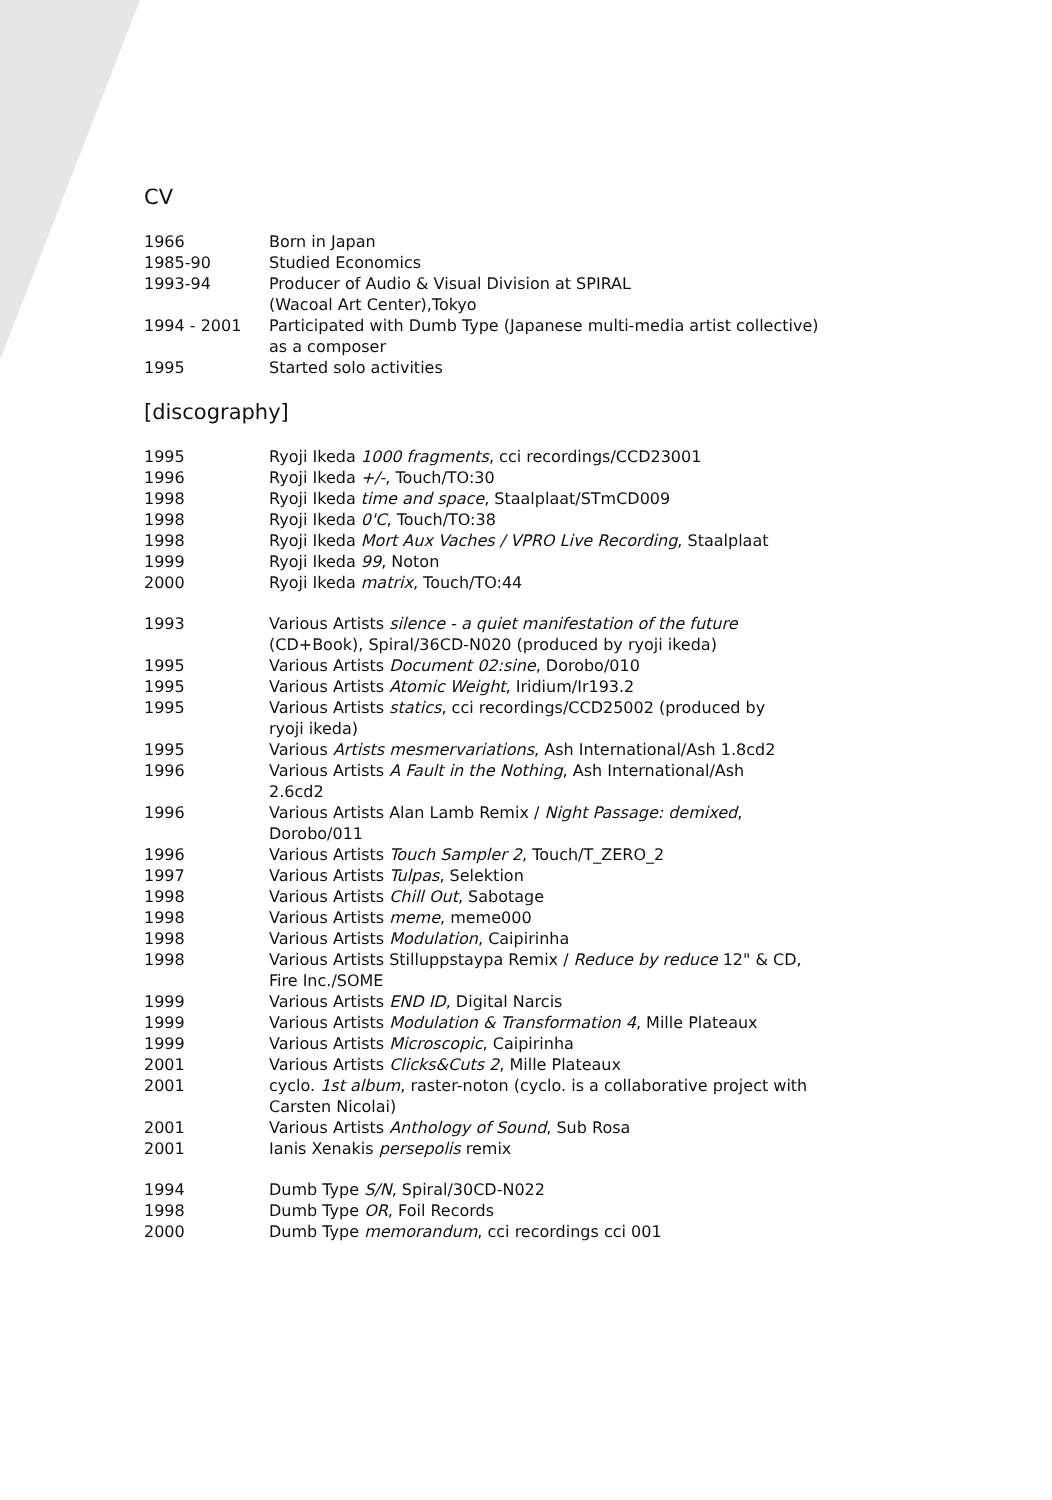CV
| 1966 | Born in Japan |
| 1985-90 | Studied Economics |
| 1993-94 | Producer of Audio & Visual Division at SPIRAL (Wacoal Art Center),Tokyo |
| 1994 - 2001 | Participated with Dumb Type (Japanese multi-media artist collective) as a composer |
| 1995 | Started solo activities |
[discography]
| 1995 | Ryoji Ikeda 1000 fragments , cci recordings/CCD23001 |
| 1996 | Ryoji Ikeda +/- , Touch/TO:30 |
| 1998 | Ryoji Ikeda time and space , Staalplaat/STmCD009 |
| 1998 | Ryoji Ikeda 0'C , Touch/TO:38 |
| 1998 | Ryoji Ikeda Mort Aux Vaches / VPRO Live Recording , Staalplaat |
| 1999 | Ryoji Ikeda 99 , Noton |
| 2000 | Ryoji Ikeda matrix , Touch/TO:44 |
| 1993 | Various Artists silence - a quiet manifestation of the future (CD+Book), Spiral/36CD-N020 (produced by ryoji ikeda) |
| 1995 | Various Artists Document 02:sine , Dorobo/010 |
| 1995 | Various Artists Atomic Weight , Iridium/Ir193.2 |
| 1995 | Various Artists statics , cci recordings/CCD25002 (produced by ryoji ikeda) |
| 1995 | Various Artists mesmervariations , Ash International/Ash 1.8cd2 |
| 1996 | Various Artists A Fault in the Nothing , Ash International/Ash 2.6cd2 |
| 1996 | Various Artists Alan Lamb Remix / Night Passage: demixed , Dorobo/011 |
| 1996 | Various Artists Touch Sampler 2 , Touch/T_ZERO_2 |
| 1997 | Various Artists Tulpas , Selektion |
| 1998 | Various Artists Chill Out , Sabotage |
| 1998 | Various Artists meme , meme000 |
| 1998 | Various Artists Modulation , Caipirinha |
| 1998 | Various Artists Stilluppstaypa Remix / Reduce by reduce 12" & CD, Fire Inc./SOME |
| 1999 | Various Artists END ID , Digital Narcis |
| 1999 | Various Artists Modulation & Transformation 4 , Mille Plateaux |
| 1999 | Various Artists Microscopic , Caipirinha |
| 2001 | Various Artists Clicks&Cuts 2 , Mille Plateaux |
| 2001 | cyclo. 1st album , raster-noton (cyclo. is a collaborative project with Carsten Nicolai) |
| 2001 | Various Artists Anthology of Sound , Sub Rosa |
| 2001 | Ianis Xenakis persepolis remix |
| 1994 | Dumb Type S/N , Spiral/30CD-N022 |
| 1998 | Dumb Type OR , Foil Records |
| 2000 | Dumb Type memorandum , cci recordings cci 001 |